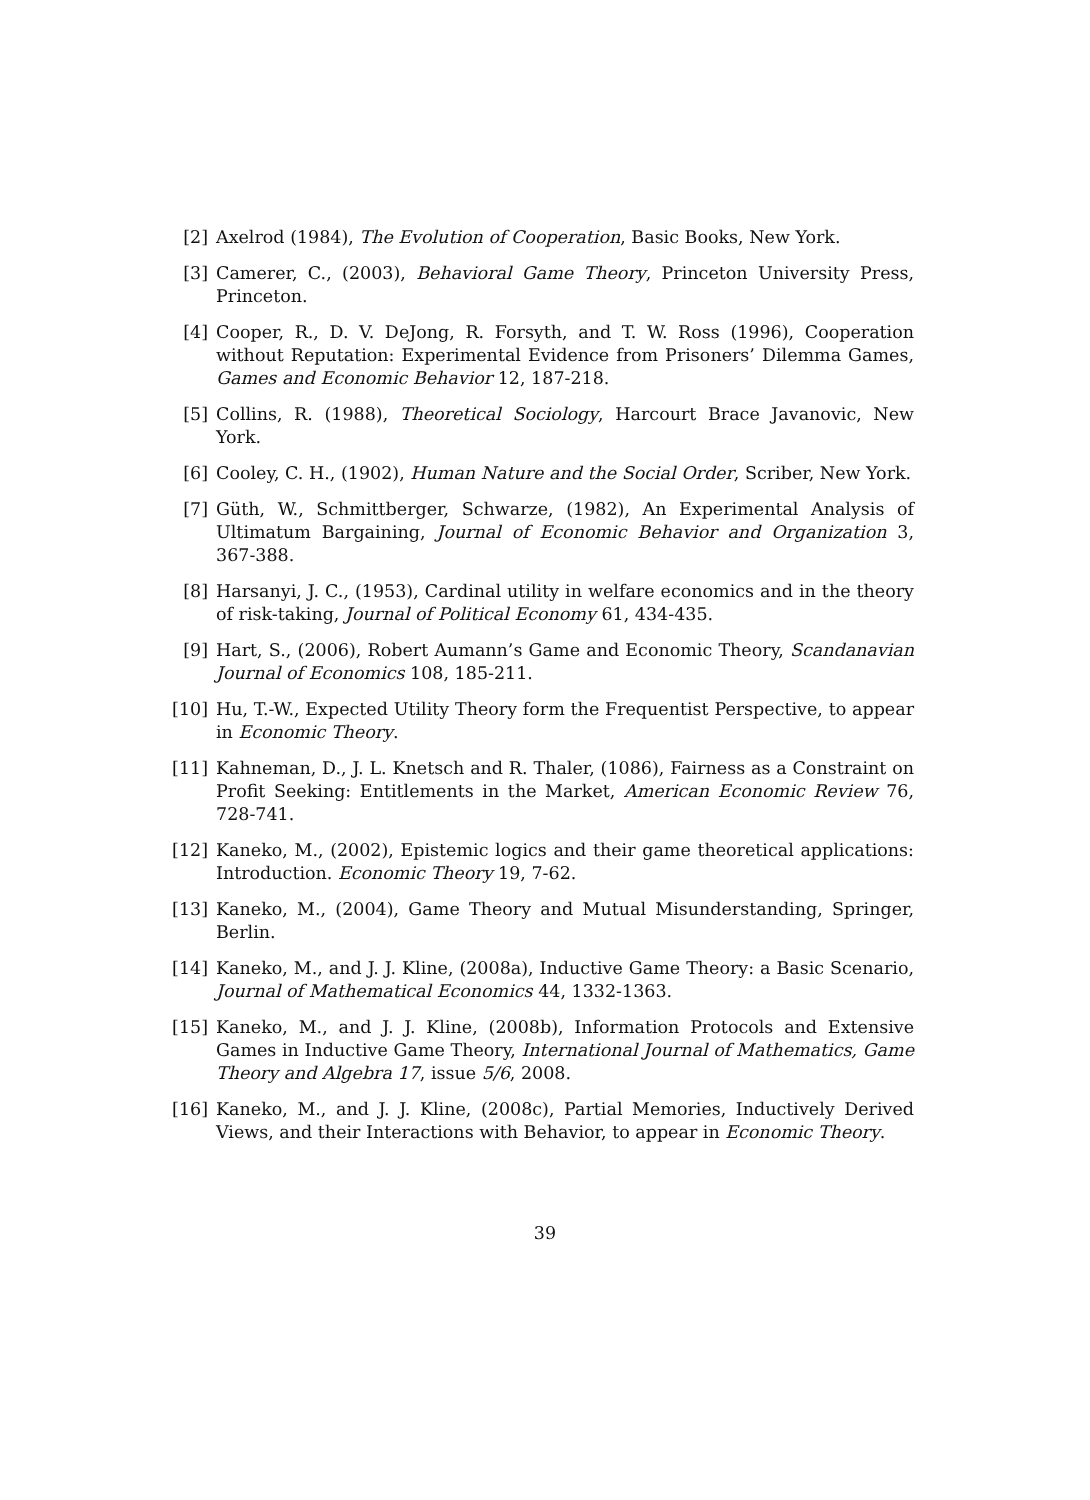[2] Axelrod (1984), The Evolution of Cooperation, Basic Books, New York.
[3] Camerer, C., (2003), Behavioral Game Theory, Princeton University Press, Princeton.
[4] Cooper, R., D. V. DeJong, R. Forsyth, and T. W. Ross (1996), Cooperation without Reputation: Experimental Evidence from Prisoners’ Dilemma Games, Games and Economic Behavior 12, 187-218.
[5] Collins, R. (1988), Theoretical Sociology, Harcourt Brace Javanovic, New York.
[6] Cooley, C. H., (1902), Human Nature and the Social Order, Scriber, New York.
[7] Güth, W., Schmittberger, Schwarze, (1982), An Experimental Analysis of Ultimatum Bargaining, Journal of Economic Behavior and Organization 3, 367-388.
[8] Harsanyi, J. C., (1953), Cardinal utility in welfare economics and in the theory of risk-taking, Journal of Political Economy 61, 434-435.
[9] Hart, S., (2006), Robert Aumann’s Game and Economic Theory, Scandanavian Journal of Economics 108, 185-211.
[10] Hu, T.-W., Expected Utility Theory form the Frequentist Perspective, to appear in Economic Theory.
[11] Kahneman, D., J. L. Knetsch and R. Thaler, (1086), Fairness as a Constraint on Profit Seeking: Entitlements in the Market, American Economic Review 76, 728-741.
[12] Kaneko, M., (2002), Epistemic logics and their game theoretical applications: Introduction. Economic Theory 19, 7-62.
[13] Kaneko, M., (2004), Game Theory and Mutual Misunderstanding, Springer, Berlin.
[14] Kaneko, M., and J. J. Kline, (2008a), Inductive Game Theory: a Basic Scenario, Journal of Mathematical Economics 44, 1332-1363.
[15] Kaneko, M., and J. J. Kline, (2008b), Information Protocols and Extensive Games in Inductive Game Theory, International Journal of Mathematics, Game Theory and Algebra 17, issue 5/6, 2008.
[16] Kaneko, M., and J. J. Kline, (2008c), Partial Memories, Inductively Derived Views, and their Interactions with Behavior, to appear in Economic Theory.
39